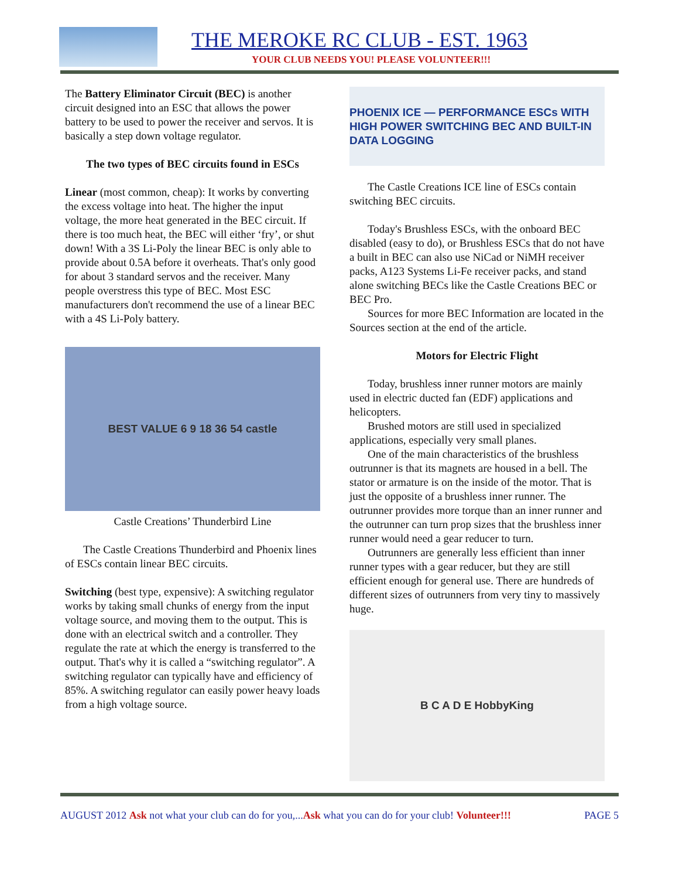THE MEROKE RC CLUB - EST. 1963
YOUR CLUB NEEDS YOU! PLEASE VOLUNTEER!!!
The Battery Eliminator Circuit (BEC) is another circuit designed into an ESC that allows the power battery to be used to power the receiver and servos. It is basically a step down voltage regulator.
The two types of BEC circuits found in ESCs
Linear (most common, cheap): It works by converting the excess voltage into heat. The higher the input voltage, the more heat generated in the BEC circuit. If there is too much heat, the BEC will either ‘fry’, or shut down! With a 3S Li-Poly the linear BEC is only able to provide about 0.5A before it overheats. That's only good for about 3 standard servos and the receiver. Many people overstress this type of BEC. Most ESC manufacturers don't recommend the use of a linear BEC with a 4S Li-Poly battery.
BEST VALUE 6 9 18 36 54 castle
Castle Creations’ Thunderbird Line
The Castle Creations Thunderbird and Phoenix lines of ESCs contain linear BEC circuits.
Switching (best type, expensive): A switching regulator works by taking small chunks of energy from the input voltage source, and moving them to the output. This is done with an electrical switch and a controller. They regulate the rate at which the energy is transferred to the output. That's why it is called a “switching regulator”. A switching regulator can typically have and efficiency of 85%. A switching regulator can easily power heavy loads from a high voltage source.
PHOENIX ICE — PERFORMANCE ESCs WITH HIGH POWER SWITCHING BEC AND BUILT-IN DATA LOGGING
The Castle Creations ICE line of ESCs contain switching BEC circuits.
Today's Brushless ESCs, with the onboard BEC disabled (easy to do), or Brushless ESCs that do not have a built in BEC can also use NiCad or NiMH receiver packs, A123 Systems Li-Fe receiver packs, and stand alone switching BECs like the Castle Creations BEC or BEC Pro.
Sources for more BEC Information are located in the Sources section at the end of the article.
Motors for Electric Flight
Today, brushless inner runner motors are mainly used in electric ducted fan (EDF) applications and helicopters.
Brushed motors are still used in specialized applications, especially very small planes.
One of the main characteristics of the brushless outrunner is that its magnets are housed in a bell. The stator or armature is on the inside of the motor. That is just the opposite of a brushless inner runner. The outrunner provides more torque than an inner runner and the outrunner can turn prop sizes that the brushless inner runner would need a gear reducer to turn.
Outrunners are generally less efficient than inner runner types with a gear reducer, but they are still efficient enough for general use. There are hundreds of different sizes of outrunners from very tiny to massively huge.
B C A D E HobbyKing
AUGUST 2012 Ask not what your club can do for you,...Ask what you can do for your club! Volunteer!!! PAGE 5